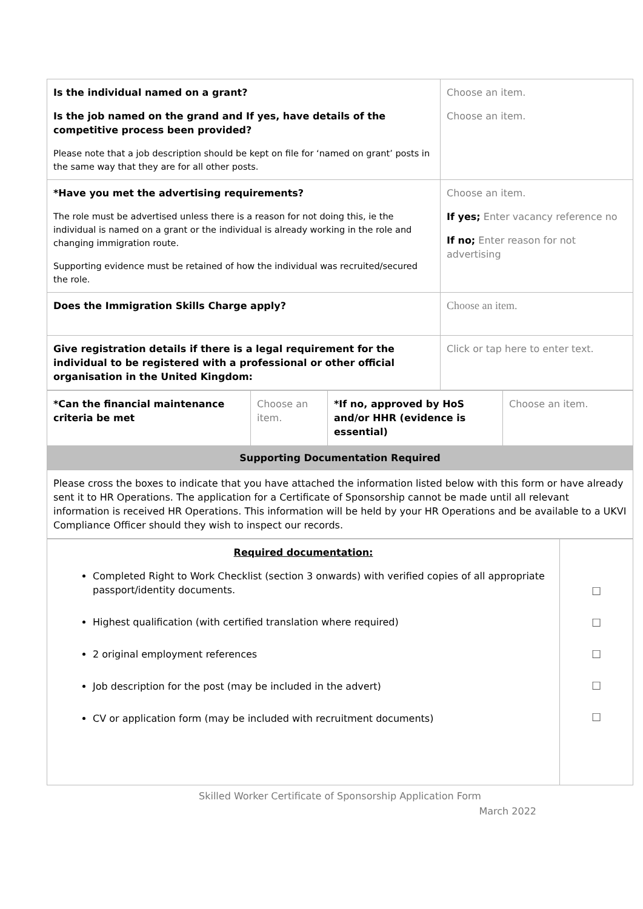| Is the individual named on a grant? Is the job named on the grand and If yes, have details of the competitive process been provided? Please note that a job description should be kept on file for ‘named on grant’ posts in the same way that they are for all other posts. | Choose an item. Choose an item. |
| *Have you met the advertising requirements? The role must be advertised unless there is a reason for not doing this, ie the individual is named on a grant or the individual is already working in the role and changing immigration route. Supporting evidence must be retained of how the individual was recruited/secured the role. | Choose an item. If yes; Enter vacancy reference no If no; Enter reason for not advertising |
| Does the Immigration Skills Charge apply? | Choose an item. |
| Give registration details if there is a legal requirement for the individual to be registered with a professional or other official organisation in the United Kingdom: | Click or tap here to enter text. |
| *Can the financial maintenance criteria be met | Choose an item. | *If no, approved by HoS and/or HHR (evidence is essential) | Choose an item. |
| Supporting Documentation Required | | | |
| Please cross the boxes to indicate that you have attached the information listed below with this form or have already sent it to HR Operations. The application for a Certificate of Sponsorship cannot be made until all relevant information is received HR Operations. This information will be held by your HR Operations and be available to a UKVI Compliance Officer should they wish to inspect our records. | | | |
| Required documentation: Completed Right to Work Checklist (section 3 onwards) with verified copies of all appropriate passport/identity documents. Highest qualification (with certified translation where required) 2 original employment references Job description for the post (may be included in the advert) CV or application form (may be included with recruitment documents) | ☐ ☐ ☐ ☐ ☐ |
Skilled Worker Certificate of Sponsorship Application Form
March 2022